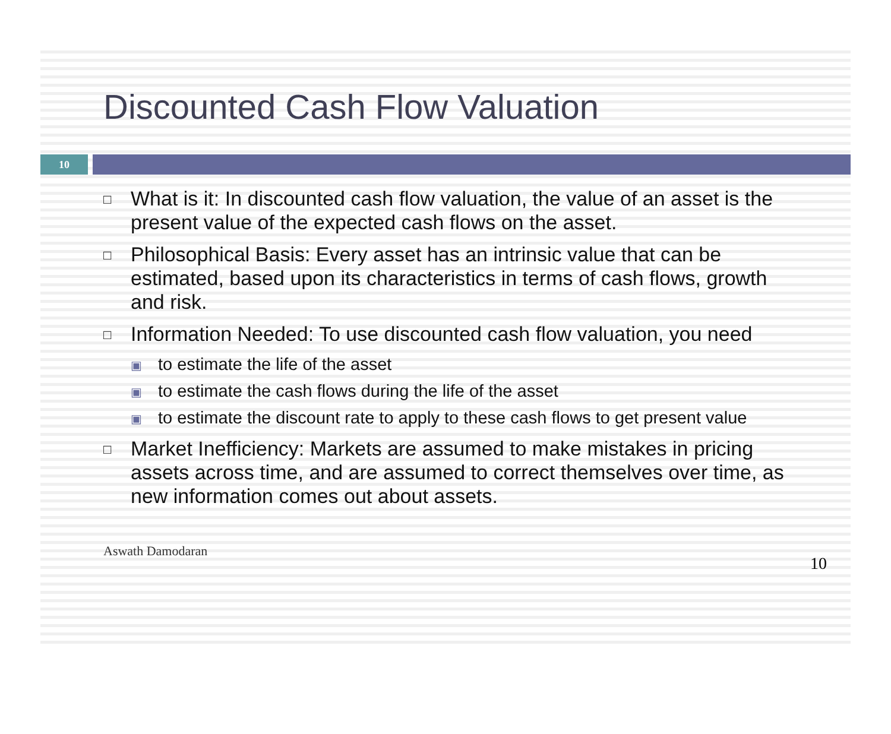Discounted Cash Flow Valuation
10
□ What is it: In discounted cash flow valuation, the value of an asset is the present value of the expected cash flows on the asset.
□ Philosophical Basis: Every asset has an intrinsic value that can be estimated, based upon its characteristics in terms of cash flows, growth and risk.
□ Information Needed: To use discounted cash flow valuation, you need
▣ to estimate the life of the asset
▣ to estimate the cash flows during the life of the asset
▣ to estimate the discount rate to apply to these cash flows to get present value
□ Market Inefficiency: Markets are assumed to make mistakes in pricing assets across time, and are assumed to correct themselves over time, as new information comes out about assets.
Aswath Damodaran 10